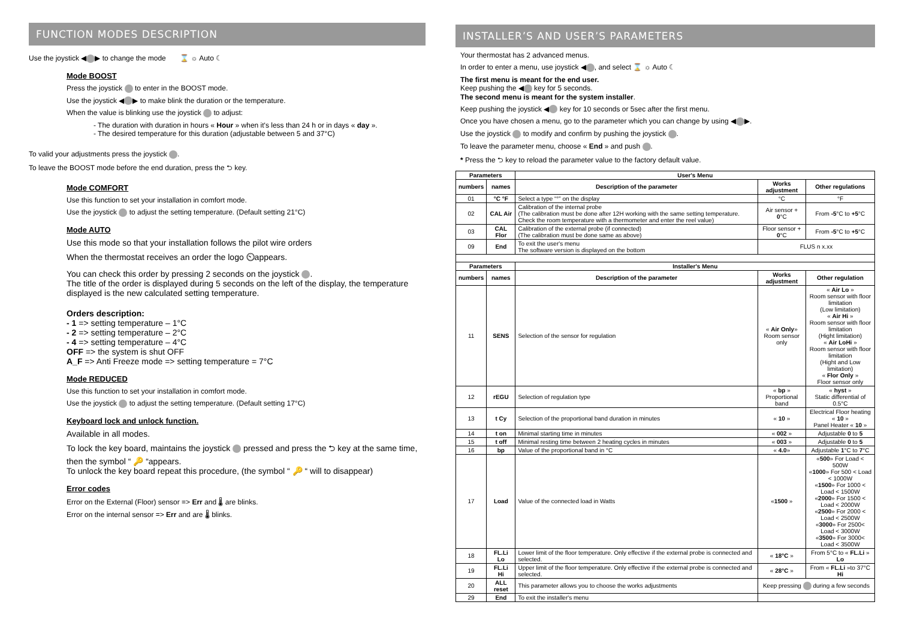FUNCTION MODES DESCRIPTION
Use the joystick ◀ ▶ to change the mode ⌛ ☼ Auto ☾
Mode BOOST
Press the joystick to enter in the BOOST mode.
Use the joystick ◀ ▶ to make blink the duration or the temperature.
When the value is blinking use the joystick to adjust:
- The duration with duration in hours « Hour » when it's less than 24 h or in days « day ».
- The desired temperature for this duration (adjustable between 5 and 37°C)
To valid your adjustments press the joystick .
To leave the BOOST mode before the end duration, press the ⮌ key.
Mode COMFORT
Use this function to set your installation in comfort mode.
Use the joystick to adjust the setting temperature. (Default setting 21°C)
Mode AUTO
Use this mode so that your installation follows the pilot wire orders
When the thermostat receives an order the logo ⏲appears.
You can check this order by pressing 2 seconds on the joystick .
The title of the order is displayed during 5 seconds on the left of the display, the temperature displayed is the new calculated setting temperature.
Orders description:
- 1 => setting temperature – 1°C
- 2 => setting temperature – 2°C
- 4 => setting temperature – 4°C
OFF => the system is shut OFF
A_F => Anti Freeze mode => setting temperature = 7°C
Mode REDUCED
Use this function to set your installation in comfort mode.
Use the joystick to adjust the setting temperature. (Default setting 17°C)
Keyboard lock and unlock function.
Available in all modes.
To lock the key board, maintains the joystick pressed and press the ⮌ key at the same time, then the symbol “ 🔑 “appears.
To unlock the key board repeat this procedure, (the symbol “ 🔑 “ will to disappear)
Error codes
Error on the External (Floor) sensor => Err and 🌡 are blinks.
Error on the internal sensor => Err and are 🌡 blinks.
INSTALLER’S AND USER’S PARAMETERS
Your thermostat has 2 advanced menus.
In order to enter a menu, use joystick ◀ , and select ⌛ ☼ Auto ☾
The first menu is meant for the end user.
Keep pushing the ◀ key for 5 seconds.
The second menu is meant for the system installer.
Keep pushing the joystick ◀ key for 10 seconds or 5sec after the first menu.
Once you have chosen a menu, go to the parameter which you can change by using ◀ ▶.
Use the joystick to modify and confirm by pushing the joystick .
To leave the parameter menu, choose « End » and push .
* Press the ⮌ key to reload the parameter value to the factory default value.
| Parameters | | User's Menu | | |
| --- | --- | --- | --- | --- |
| numbers | names | Description of the parameter | Works adjustment | Other regulations |
| 01 | °C °F | Select a type “°” on the display | °C | °F |
| 02 | CAL Air | Calibration of the internal probe (The calibration must be done after 12H working with the same setting temperature. Check the room temperature with a thermometer and enter the reel value) | Air sensor + 0 °C | From -5 °C to +5 °C |
| 03 | CAL Flor | Calibration of the external probe (if connected) (The calibration must be done same as above) | Floor sensor + 0 °C | From -5 °C to +5 °C |
| 09 | End | To exit the user's menu The software version is displayed on the bottom | FLUS n x.xx | |
| Parameters | | Installer's Menu | | |
| numbers | names | Description of the parameter | Works adjustment | Other regulation |
| 11 | SENS | Selection of the sensor for regulation | « Air Only » Room sensor only | « Air Lo » Room sensor with floor limitation (Low limitation) « Air Hi » Room sensor with floor limitation (Hight limitation) « Air LoHi » Room sensor with floor limitation (Hight and Low limitation) « Flor Only » Floor sensor only |
| 12 | rEGU | Selection of regulation type | « bp » Proportional band | « hyst » Static differential of 0.5°C |
| 13 | t Cy | Selection of the proportional band duration in minutes | « 10 » | Electrical Floor heating « 10 » Panel Heater « 10 » |
| 14 | t on | Minimal starting time in minutes | « 002 » | Adjustable 0 to 5 |
| 15 | t off | Minimal resting time between 2 heating cycles in minutes | « 003 » | Adjustable 0 to 5 |
| 16 | bp | Value of the proportional band in °C | « 4.0 » | Adjustable 1 °C to 7 °C |
| 17 | Load | Value of the connected load in Watts | « 1500 » | « 500 » For Load < 500W « 1000 » For 500 < Load < 1000W « 1500 » For 1000 < Load < 1500W « 2000 » For 1500 < Load < 2000W « 2500 » For 2000 < Load < 2500W « 3000 » For 2500< Load < 3000W « 3500 » For 3000< Load < 3500W |
| 18 | FL.Li Lo | Lower limit of the floor temperature. Only effective if the external probe is connected and selected. | « 18°C » | From 5°C to « FL.Li » Lo |
| 19 | FL.Li Hi | Upper limit of the floor temperature. Only effective if the external probe is connected and selected. | « 28°C » | From « FL.Li »to 37°C Hi |
| 20 | ALL reset | This parameter allows you to choose the works adjustments | Keep pressing during a few seconds | |
| 29 | End | To exit the installer's menu | | |